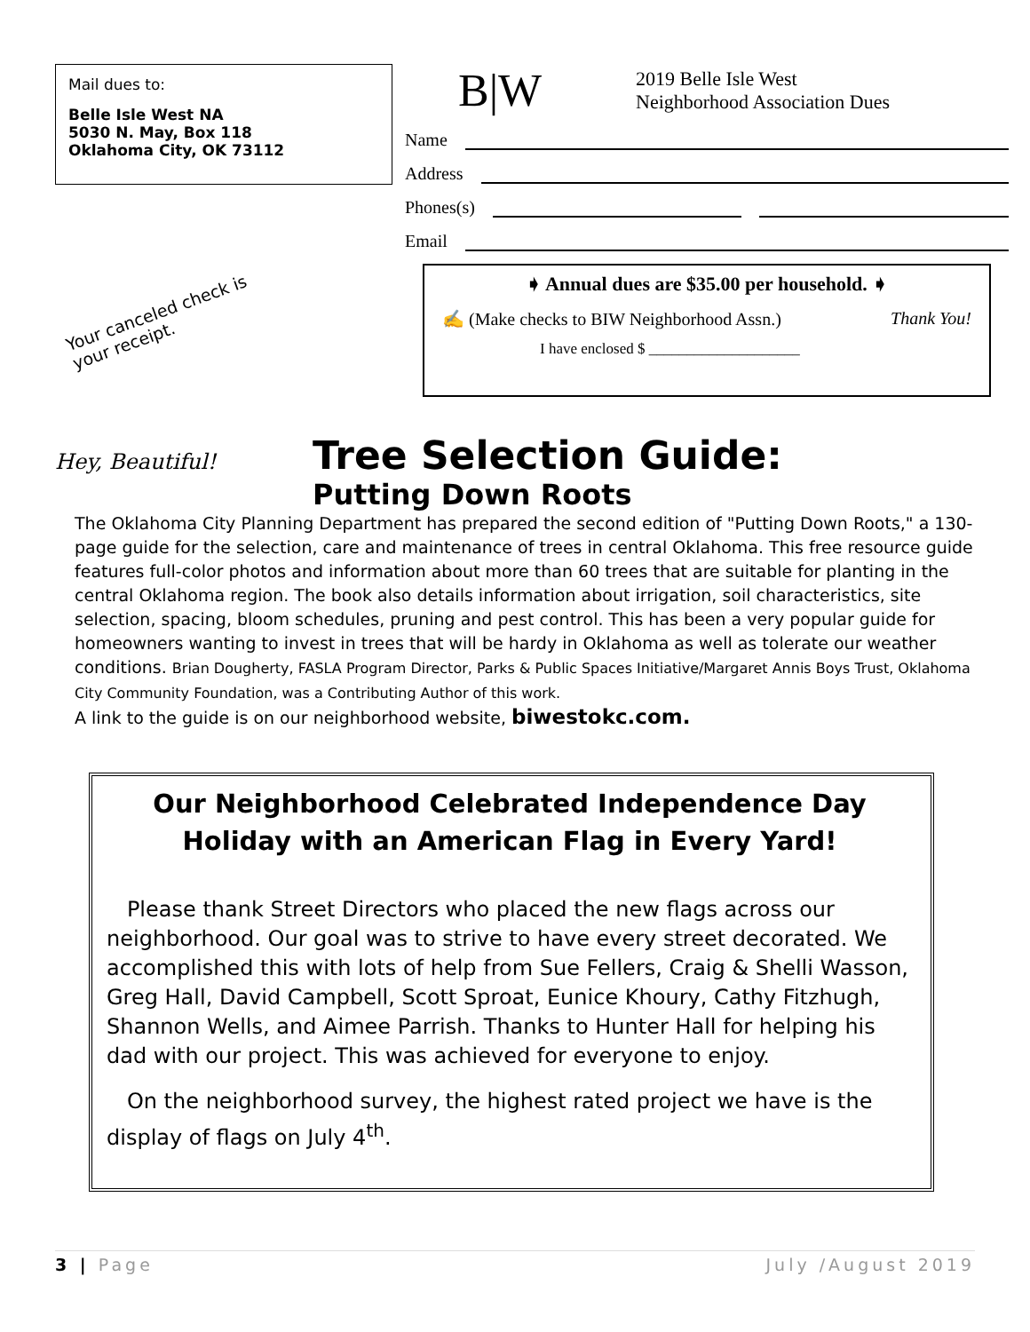Mail dues to:
Belle Isle West NA
5030 N. May, Box 118
Oklahoma City, OK 73112
Your canceled check is your receipt.
B|W
2019 Belle Isle West
Neighborhood Association Dues
Name
Address
Phones(s)
Email
➧ Annual dues are $35.00 per household. ➧
✍ (Make checks to BIW Neighborhood Assn.) Thank You!
I have enclosed $ ____________________
Hey, Beautiful!
Tree Selection Guide:
Putting Down Roots
The Oklahoma City Planning Department has prepared the second edition of "Putting Down Roots," a 130-page guide for the selection, care and maintenance of trees in central Oklahoma. This free resource guide features full-color photos and information about more than 60 trees that are suitable for planting in the central Oklahoma region. The book also details information about irrigation, soil characteristics, site selection, spacing, bloom schedules, pruning and pest control. This has been a very popular guide for homeowners wanting to invest in trees that will be hardy in Oklahoma as well as tolerate our weather conditions. Brian Dougherty, FASLA Program Director, Parks & Public Spaces Initiative/Margaret Annis Boys Trust, Oklahoma City Community Foundation, was a Contributing Author of this work.
A link to the guide is on our neighborhood website, biwestokc.com.
Our Neighborhood Celebrated Independence Day Holiday with an American Flag in Every Yard!
Please thank Street Directors who placed the new flags across our neighborhood. Our goal was to strive to have every street decorated. We accomplished this with lots of help from Sue Fellers, Craig & Shelli Wasson, Greg Hall, David Campbell, Scott Sproat, Eunice Khoury, Cathy Fitzhugh, Shannon Wells, and Aimee Parrish. Thanks to Hunter Hall for helping his dad with our project. This was achieved for everyone to enjoy.
On the neighborhood survey, the highest rated project we have is the display of flags on July 4<sup>th</sup>.
3 | Page July /August 2019